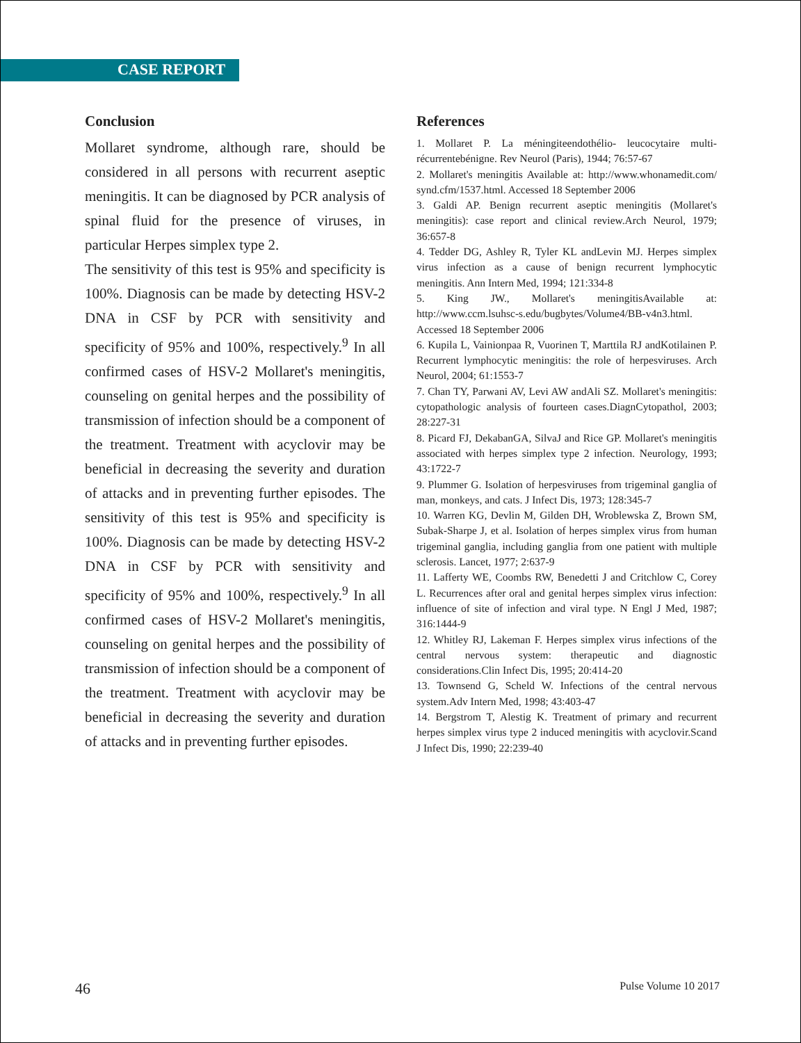CASE REPORT
Conclusion
Mollaret syndrome, although rare, should be considered in all persons with recurrent aseptic meningitis. It can be diagnosed by PCR analysis of spinal fluid for the presence of viruses, in particular Herpes simplex type 2.
The sensitivity of this test is 95% and specificity is 100%. Diagnosis can be made by detecting HSV-2 DNA in CSF by PCR with sensitivity and specificity of 95% and 100%, respectively.<sup>9</sup> In all confirmed cases of HSV-2 Mollaret's meningitis, counseling on genital herpes and the possibility of transmission of infection should be a component of the treatment. Treatment with acyclovir may be beneficial in decreasing the severity and duration of attacks and in preventing further episodes. The sensitivity of this test is 95% and specificity is 100%. Diagnosis can be made by detecting HSV-2 DNA in CSF by PCR with sensitivity and specificity of 95% and 100%, respectively.<sup>9</sup> In all confirmed cases of HSV-2 Mollaret's meningitis, counseling on genital herpes and the possibility of transmission of infection should be a component of the treatment. Treatment with acyclovir may be beneficial in decreasing the severity and duration of attacks and in preventing further episodes.
References
1. Mollaret P. La méningiteendothélio- leucocytaire multi-récurrentebénigne. Rev Neurol (Paris), 1944; 76:57-67
2. Mollaret's meningitis Available at: http://www.whonamedit.com/ synd.cfm/1537.html. Accessed 18 September 2006
3. Galdi AP. Benign recurrent aseptic meningitis (Mollaret's meningitis): case report and clinical review.Arch Neurol, 1979; 36:657-8
4. Tedder DG, Ashley R, Tyler KL andLevin MJ. Herpes simplex virus infection as a cause of benign recurrent lymphocytic meningitis. Ann Intern Med, 1994; 121:334-8
5. King JW., Mollaret's meningitisAvailable at: http://www.ccm.lsuhsc-s.edu/bugbytes/Volume4/BB-v4n3.html. Accessed 18 September 2006
6. Kupila L, Vainionpaa R, Vuorinen T, Marttila RJ andKotilainen P. Recurrent lymphocytic meningitis: the role of herpesviruses. Arch Neurol, 2004; 61:1553-7
7. Chan TY, Parwani AV, Levi AW andAli SZ. Mollaret's meningitis: cytopathologic analysis of fourteen cases.DiagnCytopathol, 2003; 28:227-31
8. Picard FJ, DekabanGA, SilvaJ and Rice GP. Mollaret's meningitis associated with herpes simplex type 2 infection. Neurology, 1993; 43:1722-7
9. Plummer G. Isolation of herpesviruses from trigeminal ganglia of man, monkeys, and cats. J Infect Dis, 1973; 128:345-7
10. Warren KG, Devlin M, Gilden DH, Wroblewska Z, Brown SM, Subak-Sharpe J, et al. Isolation of herpes simplex virus from human trigeminal ganglia, including ganglia from one patient with multiple sclerosis. Lancet, 1977; 2:637-9
11. Lafferty WE, Coombs RW, Benedetti J and Critchlow C, Corey L. Recurrences after oral and genital herpes simplex virus infection: influence of site of infection and viral type. N Engl J Med, 1987; 316:1444-9
12. Whitley RJ, Lakeman F. Herpes simplex virus infections of the central nervous system: therapeutic and diagnostic considerations.Clin Infect Dis, 1995; 20:414-20
13. Townsend G, Scheld W. Infections of the central nervous system.Adv Intern Med, 1998; 43:403-47
14. Bergstrom T, Alestig K. Treatment of primary and recurrent herpes simplex virus type 2 induced meningitis with acyclovir.Scand J Infect Dis, 1990; 22:239-40
46 Pulse Volume 10 2017